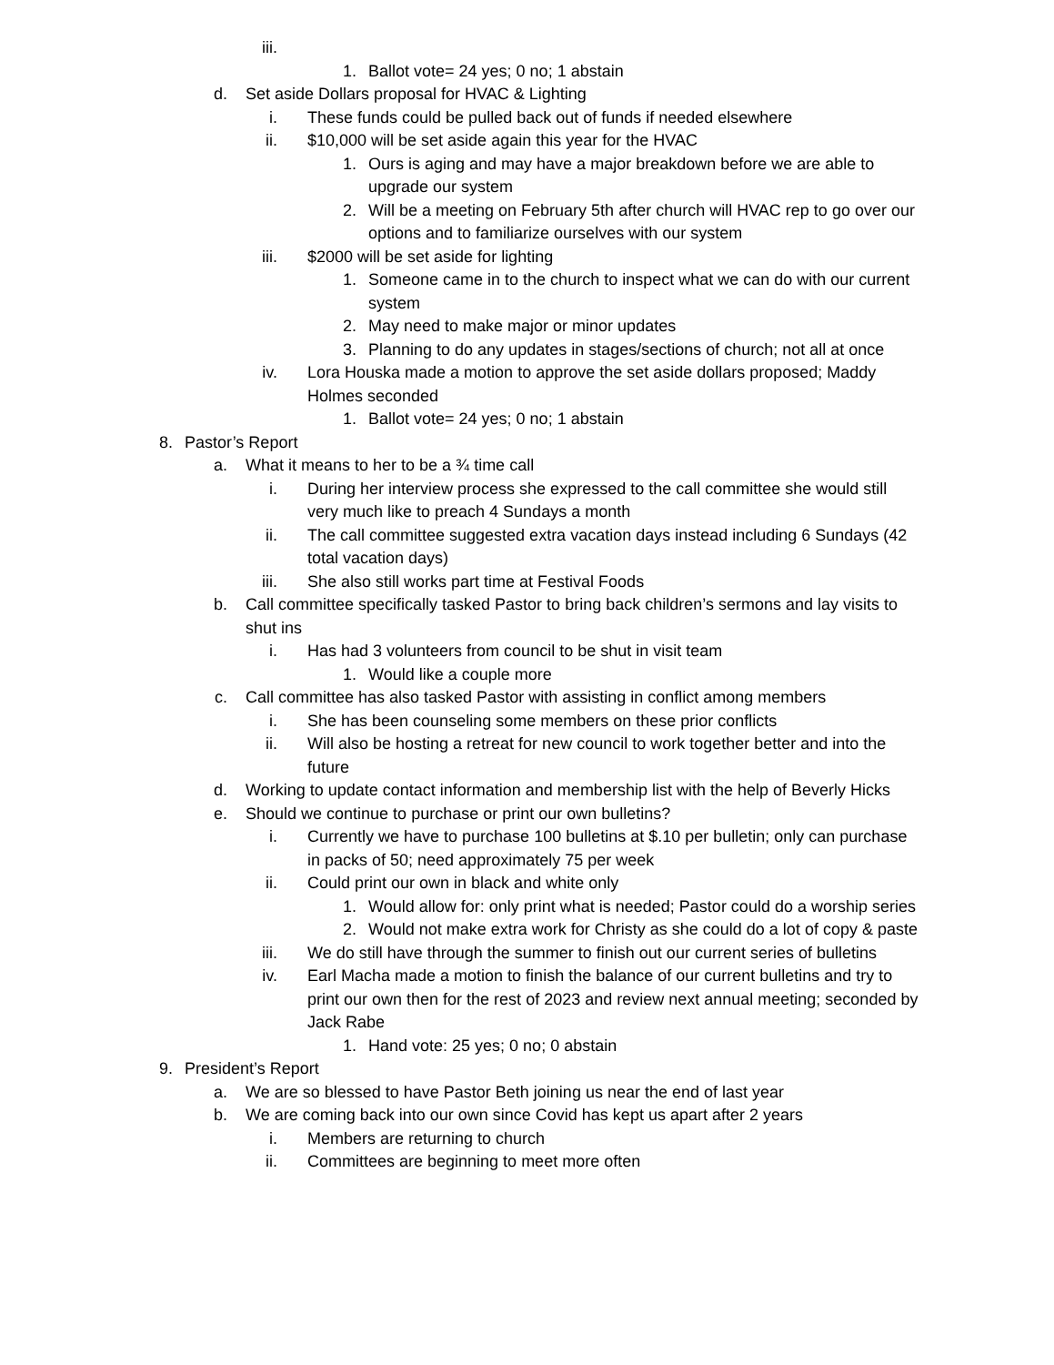iii.
1. Ballot vote= 24 yes; 0 no; 1 abstain
d. Set aside Dollars proposal for HVAC & Lighting
i. These funds could be pulled back out of funds if needed elsewhere
ii. $10,000 will be set aside again this year for the HVAC
1. Ours is aging and may have a major breakdown before we are able to upgrade our system
2. Will be a meeting on February 5th after church will HVAC rep to go over our options and to familiarize ourselves with our system
iii. $2000 will be set aside for lighting
1. Someone came in to the church to inspect what we can do with our current system
2. May need to make major or minor updates
3. Planning to do any updates in stages/sections of church; not all at once
iv. Lora Houska made a motion to approve the set aside dollars proposed; Maddy Holmes seconded
1. Ballot vote= 24 yes; 0 no; 1 abstain
8. Pastor’s Report
a. What it means to her to be a ¾ time call
i. During her interview process she expressed to the call committee she would still very much like to preach 4 Sundays a month
ii. The call committee suggested extra vacation days instead including 6 Sundays (42 total vacation days)
iii. She also still works part time at Festival Foods
b. Call committee specifically tasked Pastor to bring back children’s sermons and lay visits to shut ins
i. Has had 3 volunteers from council to be shut in visit team
1. Would like a couple more
c. Call committee has also tasked Pastor with assisting in conflict among members
i. She has been counseling some members on these prior conflicts
ii. Will also be hosting a retreat for new council to work together better and into the future
d. Working to update contact information and membership list with the help of Beverly Hicks
e. Should we continue to purchase or print our own bulletins?
i. Currently we have to purchase 100 bulletins at $.10 per bulletin; only can purchase in packs of 50; need approximately 75 per week
ii. Could print our own in black and white only
1. Would allow for: only print what is needed; Pastor could do a worship series
2. Would not make extra work for Christy as she could do a lot of copy & paste
iii. We do still have through the summer to finish out our current series of bulletins
iv. Earl Macha made a motion to finish the balance of our current bulletins and try to print our own then for the rest of 2023 and review next annual meeting; seconded by Jack Rabe
1. Hand vote: 25 yes; 0 no; 0 abstain
9. President’s Report
a. We are so blessed to have Pastor Beth joining us near the end of last year
b. We are coming back into our own since Covid has kept us apart after 2 years
i. Members are returning to church
ii. Committees are beginning to meet more often